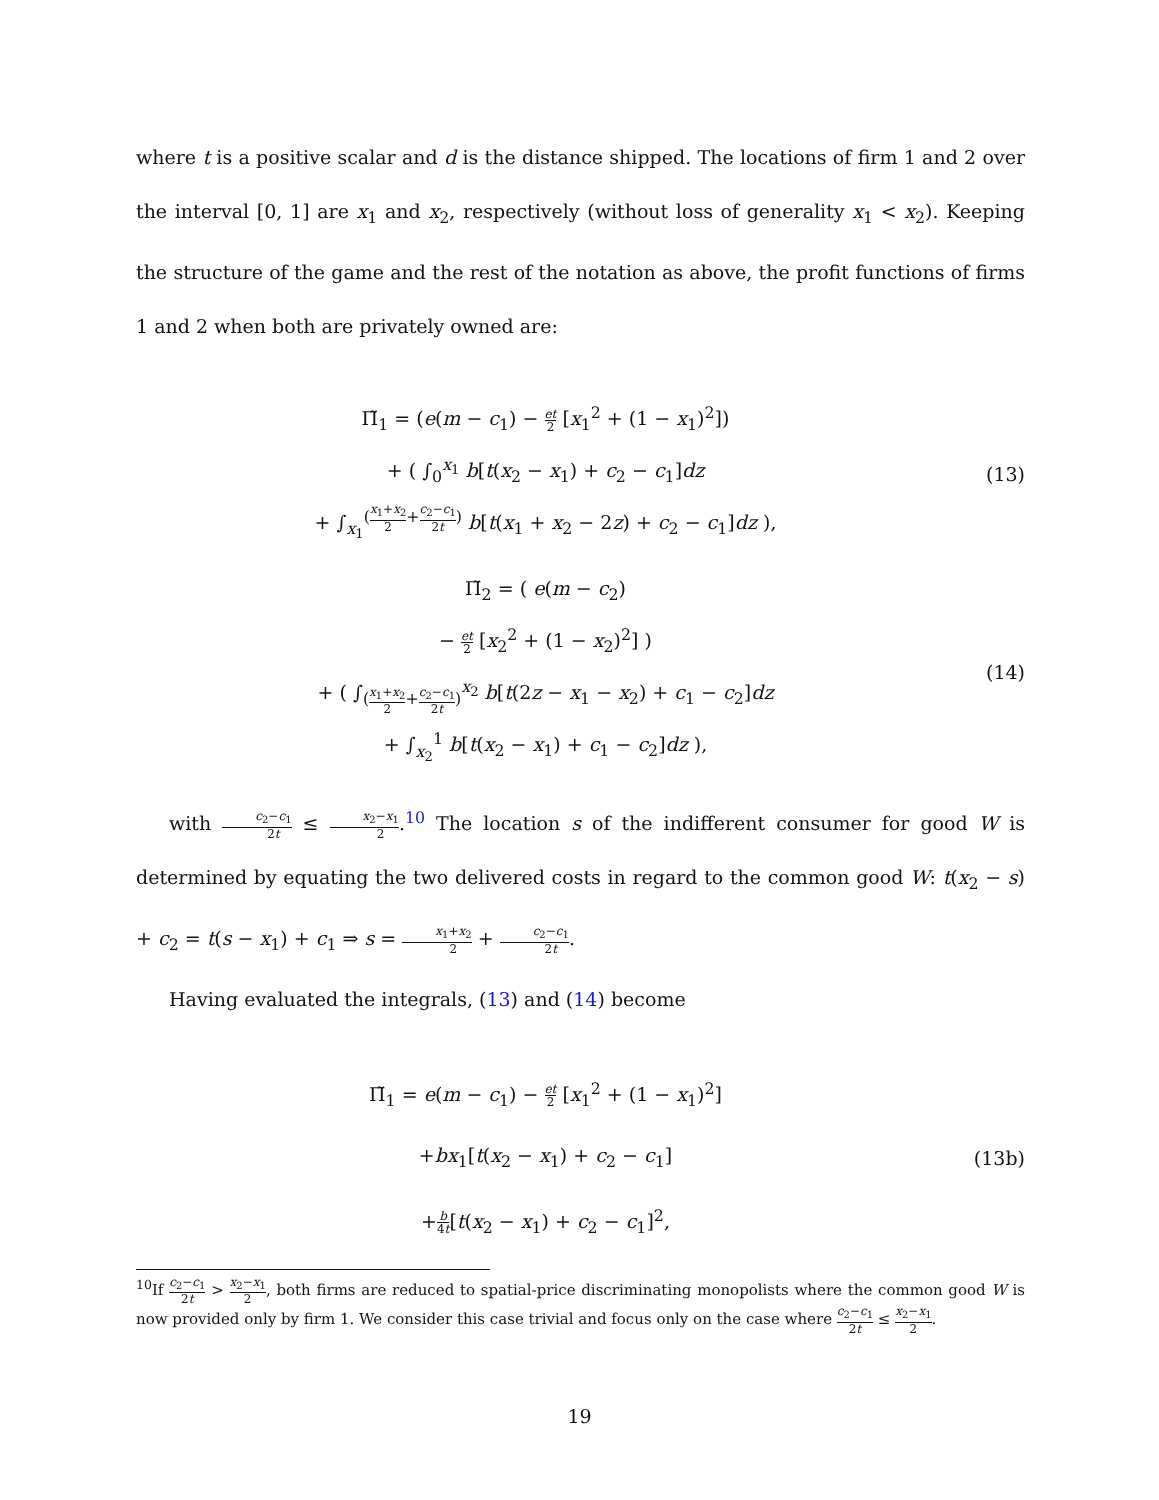where t is a positive scalar and d is the distance shipped. The locations of firm 1 and 2 over the interval [0, 1] are x<sub>1</sub> and x<sub>2</sub>, respectively (without loss of generality x<sub>1</sub> < x<sub>2</sub>). Keeping the structure of the game and the rest of the notation as above, the profit functions of firms 1 and 2 when both are privately owned are:
Π̃<sub>1</sub> = (e(m − c<sub>1</sub>) − et 2 [x<sub>1</sub><sup>2</sup> + (1 − x<sub>1</sub>)<sup>2</sup>])
+ ( ∫<sub>0</sub><sup>x<sub>1</sub></sup> b[t(x<sub>2</sub> − x<sub>1</sub>) + c<sub>2</sub> − c<sub>1</sub>]dz
+ ∫<sub>x<sub>1</sub></sub><sup>(x<sub>1</sub>+x<sub>2</sub> 2+c<sub>2</sub>−c<sub>1</sub> 2t)</sup> b[t(x<sub>1</sub> + x<sub>2</sub> − 2z) + c<sub>2</sub> − c<sub>1</sub>]dz ),
(13)
Π̃<sub>2</sub> = ( e(m − c<sub>2</sub>)
− et 2 [x<sub>2</sub><sup>2</sup> + (1 − x<sub>2</sub>)<sup>2</sup>] )
+ ( ∫<sub>(x<sub>1</sub>+x<sub>2</sub> 2+c<sub>2</sub>−c<sub>1</sub> 2t)</sub><sup>x<sub>2</sub></sup> b[t(2z − x<sub>1</sub> − x<sub>2</sub>) + c<sub>1</sub> − c<sub>2</sub>]dz
+ ∫<sub>x<sub>2</sub></sub><sup>1</sup> b[t(x<sub>2</sub> − x<sub>1</sub>) + c<sub>1</sub> − c<sub>2</sub>]dz ),
(14)
with c<sub>2</sub>−c<sub>1</sub> 2t ≤ x<sub>2</sub>−x<sub>1</sub> 2.<sup>10</sup> The location s of the indifferent consumer for good W is determined by equating the two delivered costs in regard to the common good W: t(x<sub>2</sub> − s) + c<sub>2</sub> = t(s − x<sub>1</sub>) + c<sub>1</sub> ⇒ s = x<sub>1</sub>+x<sub>2</sub> 2 + c<sub>2</sub>−c<sub>1</sub> 2t.
Having evaluated the integrals, (13) and (14) become
Π̃<sub>1</sub> = e(m − c<sub>1</sub>) − et 2 [x<sub>1</sub><sup>2</sup> + (1 − x<sub>1</sub>)<sup>2</sup>]
+bx<sub>1</sub>[t(x<sub>2</sub> − x<sub>1</sub>) + c<sub>2</sub> − c<sub>1</sub>]
+b 4t[t(x<sub>2</sub> − x<sub>1</sub>) + c<sub>2</sub> − c<sub>1</sub>]<sup>2</sup>,
(13b)
<sup>10</sup> If c<sub>2</sub>−c<sub>1</sub> 2t > x<sub>2</sub>−x<sub>1</sub> 2, both firms are reduced to spatial-price discriminating monopolists where the common good W is now provided only by firm 1. We consider this case trivial and focus only on the case where c<sub>2</sub>−c<sub>1</sub> 2t ≤ x<sub>2</sub>−x<sub>1</sub> 2.
19